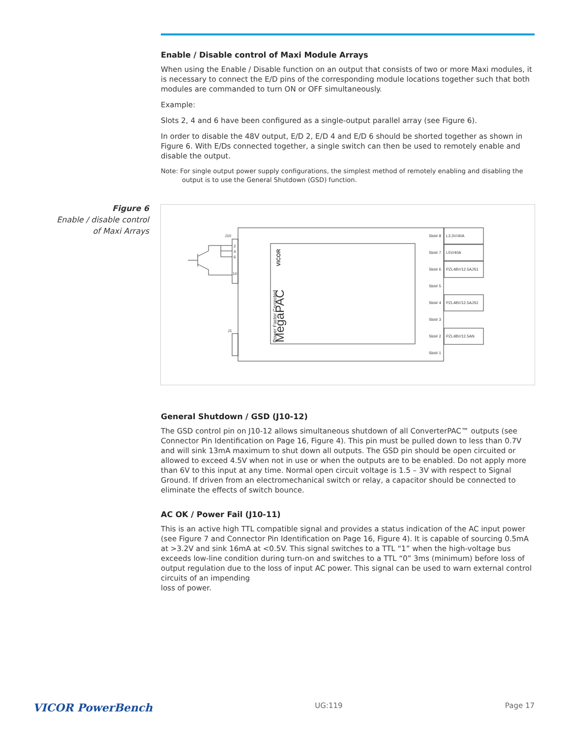Enable / Disable control of Maxi Module Arrays
When using the Enable / Disable function on an output that consists of two or more Maxi modules, it is necessary to connect the E/D pins of the corresponding module locations together such that both modules are commanded to turn ON or OFF simultaneously.
Example:
Slots 2, 4 and 6 have been configured as a single-output parallel array (see Figure 6).
In order to disable the 48V output, E/D 2, E/D 4 and E/D 6 should be shorted together as shown in Figure 6. With E/Ds connected together, a single switch can then be used to remotely enable and disable the output.
Note: For single output power supply configurations, the simplest method of remotely enabling and disabling the output is to use the General Shutdown (GSD) function.
General Shutdown / GSD (J10-12)
The GSD control pin on J10-12 allows simultaneous shutdown of all ConverterPAC™ outputs (see Connector Pin Identification on Page 16, Figure 4). This pin must be pulled down to less than 0.7V and will sink 13mA maximum to shut down all outputs. The GSD pin should be open circuited or allowed to exceed 4.5V when not in use or when the outputs are to be enabled. Do not apply more than 6V to this input at any time. Normal open circuit voltage is 1.5 – 3V with respect to Signal Ground. If driven from an electromechanical switch or relay, a capacitor should be connected to eliminate the effects of switch bounce.
AC OK / Power Fail (J10-11)
This is an active high TTL compatible signal and provides a status indication of the AC input power (see Figure 7 and Connector Pin Identification on Page 16, Figure 4). It is capable of sourcing 0.5mA at >3.2V and sink 16mA at <0.5V. This signal switches to a TTL “1” when the high-voltage bus exceeds low-line condition during turn-on and switches to a TTL “0” 3ms (minimum) before loss of output regulation due to the loss of input AC power. This signal can be used to warn external control circuits of an impending
loss of power.
Figure 6
Enable / disable control of Maxi Arrays
J10
J1
2
4
6
10
MegaPAC
Power Factor Corrected
VICOR
Slot# 8
Slot# 7
Slot# 6
Slot# 5
Slot# 4
Slot# 3
Slot# 2
Slot# 1
L3.3V/40A
L5V/40A
PZL48V/12.5AJS1
PZL48V/12.5AJS1
PZL48V/12.5AN
VICOR PowerBench UG:119 Page 17